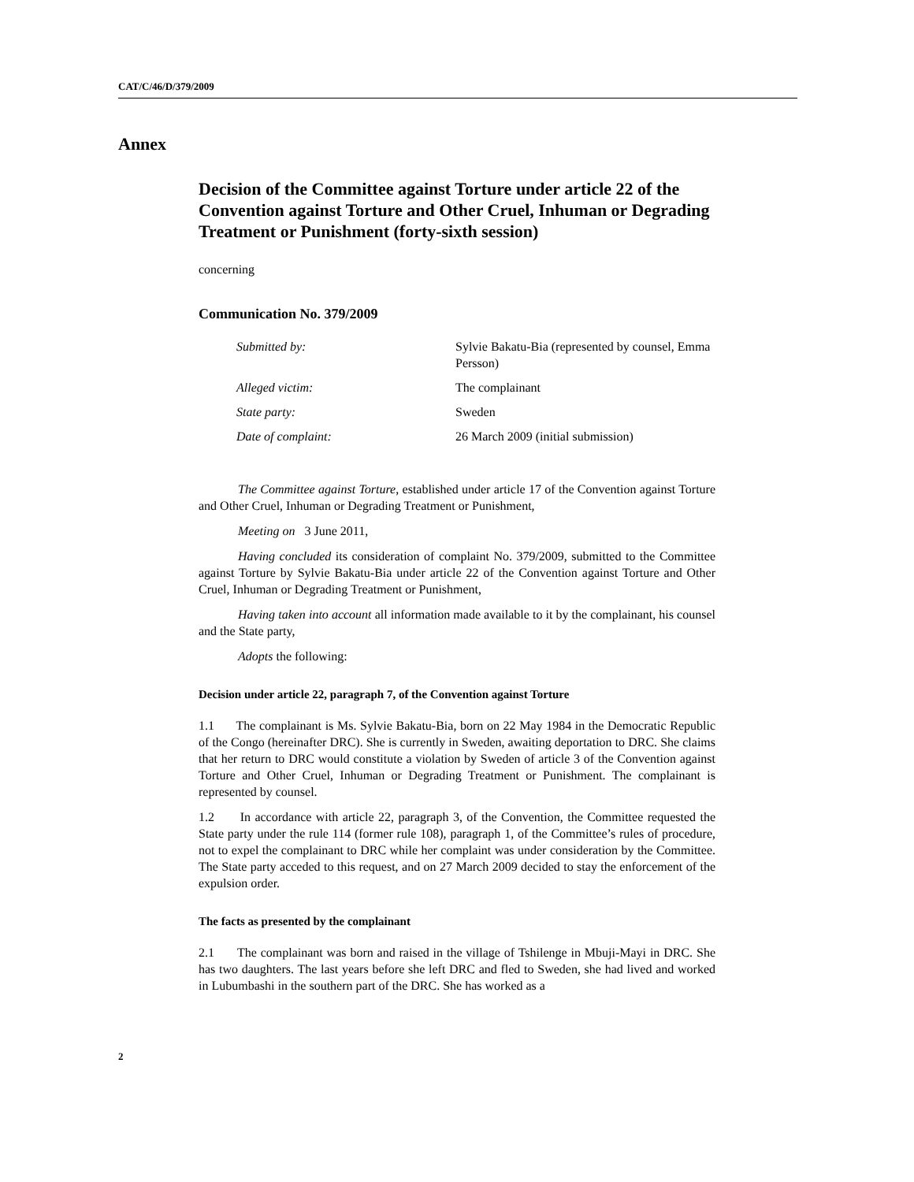CAT/C/46/D/379/2009
Annex
Decision of the Committee against Torture under article 22 of the Convention against Torture and Other Cruel, Inhuman or Degrading Treatment or Punishment (forty-sixth session)
concerning
Communication No. 379/2009
| Submitted by: | Sylvie Bakatu-Bia (represented by counsel, Emma Persson) |
| Alleged victim: | The complainant |
| State party: | Sweden |
| Date of complaint: | 26 March 2009 (initial submission) |
The Committee against Torture, established under article 17 of the Convention against Torture and Other Cruel, Inhuman or Degrading Treatment or Punishment,
Meeting on 3 June 2011,
Having concluded its consideration of complaint No. 379/2009, submitted to the Committee against Torture by Sylvie Bakatu-Bia under article 22 of the Convention against Torture and Other Cruel, Inhuman or Degrading Treatment or Punishment,
Having taken into account all information made available to it by the complainant, his counsel and the State party,
Adopts the following:
Decision under article 22, paragraph 7, of the Convention against Torture
1.1 The complainant is Ms. Sylvie Bakatu-Bia, born on 22 May 1984 in the Democratic Republic of the Congo (hereinafter DRC). She is currently in Sweden, awaiting deportation to DRC. She claims that her return to DRC would constitute a violation by Sweden of article 3 of the Convention against Torture and Other Cruel, Inhuman or Degrading Treatment or Punishment. The complainant is represented by counsel.
1.2 In accordance with article 22, paragraph 3, of the Convention, the Committee requested the State party under the rule 114 (former rule 108), paragraph 1, of the Committee’s rules of procedure, not to expel the complainant to DRC while her complaint was under consideration by the Committee. The State party acceded to this request, and on 27 March 2009 decided to stay the enforcement of the expulsion order.
The facts as presented by the complainant
2.1 The complainant was born and raised in the village of Tshilenge in Mbuji-Mayi in DRC. She has two daughters. The last years before she left DRC and fled to Sweden, she had lived and worked in Lubumbashi in the southern part of the DRC. She has worked as a
2